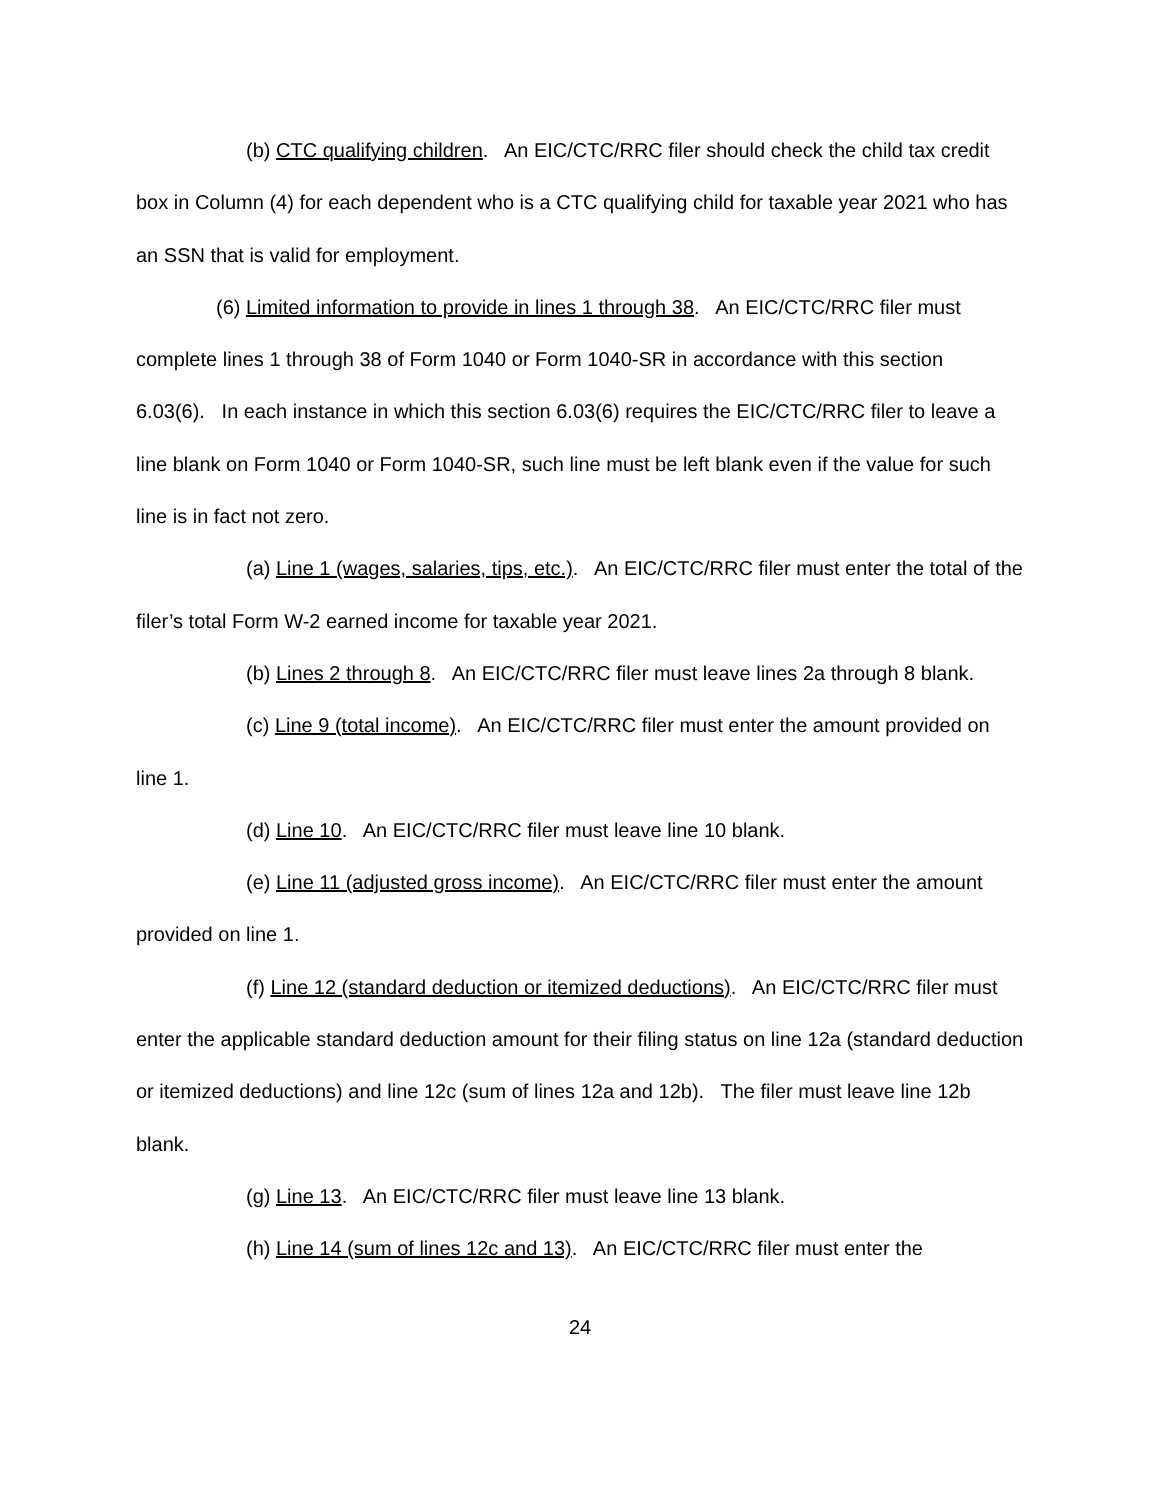(b) CTC qualifying children. An EIC/CTC/RRC filer should check the child tax credit box in Column (4) for each dependent who is a CTC qualifying child for taxable year 2021 who has an SSN that is valid for employment.
(6) Limited information to provide in lines 1 through 38. An EIC/CTC/RRC filer must complete lines 1 through 38 of Form 1040 or Form 1040-SR in accordance with this section 6.03(6). In each instance in which this section 6.03(6) requires the EIC/CTC/RRC filer to leave a line blank on Form 1040 or Form 1040-SR, such line must be left blank even if the value for such line is in fact not zero.
(a) Line 1 (wages, salaries, tips, etc.). An EIC/CTC/RRC filer must enter the total of the filer’s total Form W-2 earned income for taxable year 2021.
(b) Lines 2 through 8. An EIC/CTC/RRC filer must leave lines 2a through 8 blank.
(c) Line 9 (total income). An EIC/CTC/RRC filer must enter the amount provided on line 1.
(d) Line 10. An EIC/CTC/RRC filer must leave line 10 blank.
(e) Line 11 (adjusted gross income). An EIC/CTC/RRC filer must enter the amount provided on line 1.
(f) Line 12 (standard deduction or itemized deductions). An EIC/CTC/RRC filer must enter the applicable standard deduction amount for their filing status on line 12a (standard deduction or itemized deductions) and line 12c (sum of lines 12a and 12b). The filer must leave line 12b blank.
(g) Line 13. An EIC/CTC/RRC filer must leave line 13 blank.
(h) Line 14 (sum of lines 12c and 13). An EIC/CTC/RRC filer must enter the
24